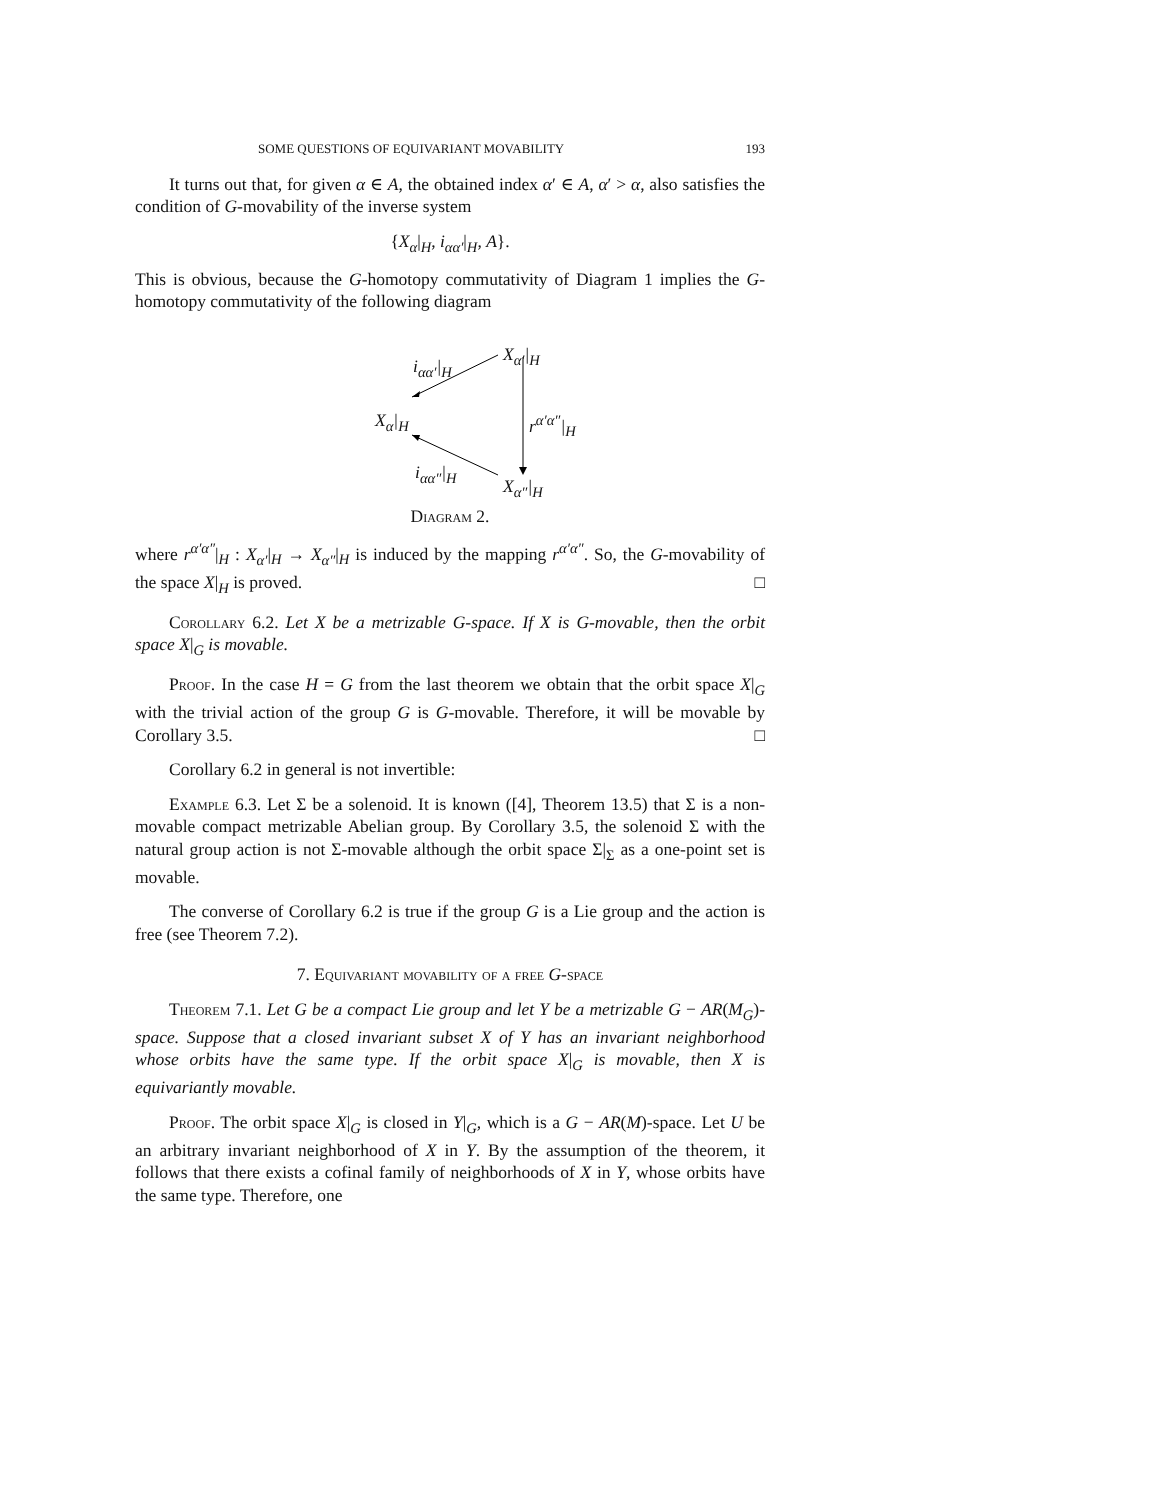SOME QUESTIONS OF EQUIVARIANT MOVABILITY 193
It turns out that, for given α ∈ A, the obtained index α′ ∈ A, α′ > α, also satisfies the condition of G-movability of the inverse system
{X<sub>α</sub>|<sub>H</sub>, i<sub>αα′</sub>|<sub>H</sub>, A}.
This is obvious, because the G-homotopy commutativity of Diagram 1 implies the G-homotopy commutativity of the following diagram
X<sub>α′</sub>|<sub>H</sub>
i<sub>αα′</sub>|<sub>H</sub>
X<sub>α</sub>|<sub>H</sub> r<sup>α′α″</sup>|<sub>H</sub>
i<sub>αα″</sub>|<sub>H</sub>
X<sub>α″</sub>|<sub>H</sub>
Diagram 2.
where r<sup>α′α″</sup>|<sub>H</sub> : X<sub>α′</sub>|<sub>H</sub> → X<sub>α″</sub>|<sub>H</sub> is induced by the mapping r<sup>α′α″</sup>. So, the G-movability of the space X|<sub>H</sub> is proved. □
Corollary 6.2. Let X be a metrizable G-space. If X is G-movable, then the orbit space X|<sub>G</sub> is movable.
Proof. In the case H = G from the last theorem we obtain that the orbit space X|<sub>G</sub> with the trivial action of the group G is G-movable. Therefore, it will be movable by Corollary 3.5. □
Corollary 6.2 in general is not invertible:
Example 6.3. Let Σ be a solenoid. It is known ([4], Theorem 13.5) that Σ is a non-movable compact metrizable Abelian group. By Corollary 3.5, the solenoid Σ with the natural group action is not Σ-movable although the orbit space Σ|<sub>Σ</sub> as a one-point set is movable.
The converse of Corollary 6.2 is true if the group G is a Lie group and the action is free (see Theorem 7.2).
7. Equivariant movability of a free G-space
Theorem 7.1. Let G be a compact Lie group and let Y be a metrizable G − AR(M<sub>G</sub>)-space. Suppose that a closed invariant subset X of Y has an invariant neighborhood whose orbits have the same type. If the orbit space X|<sub>G</sub> is movable, then X is equivariantly movable.
Proof. The orbit space X|<sub>G</sub> is closed in Y|<sub>G</sub>, which is a G − AR(M)-space. Let U be an arbitrary invariant neighborhood of X in Y. By the assumption of the theorem, it follows that there exists a cofinal family of neighborhoods of X in Y, whose orbits have the same type. Therefore, one